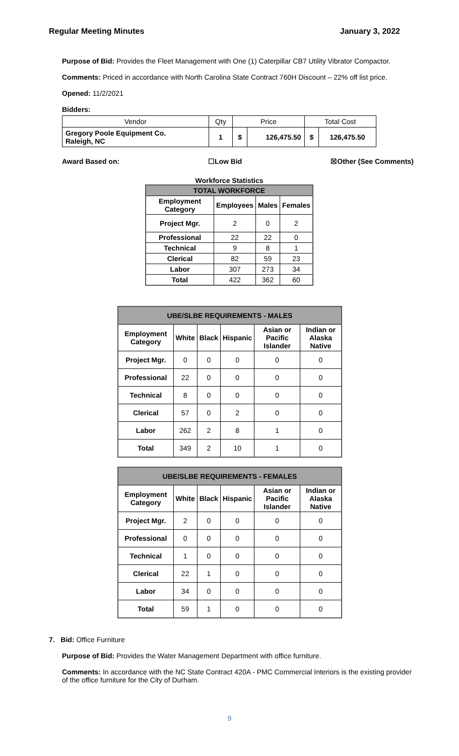Regular Meeting Minutes January 3, 2022
Purpose of Bid: Provides the Fleet Management with One (1) Caterpillar CB7 Utility Vibrator Compactor.
Comments: Priced in accordance with North Carolina State Contract 760H Discount – 22% off list price.
Opened: 11/2/2021
Bidders:
| Vendor | Qty | Price | | Total Cost | |
| Gregory Poole Equipment Co. Raleigh, NC | 1 | $ | 126,475.50 | $ | 126,475.50 |
Award Based on: ☐Low Bid ☒Other (See Comments)
Workforce Statistics
| TOTAL WORKFORCE | | | |
| --- | --- | --- | --- |
| Employment Category | Employees | Males | Females |
| Project Mgr. | 2 | 0 | 2 |
| Professional | 22 | 22 | 0 |
| Technical | 9 | 8 | 1 |
| Clerical | 82 | 59 | 23 |
| Labor | 307 | 273 | 34 |
| Total | 422 | 362 | 60 |
| UBE/SLBE REQUIREMENTS - MALES | | | | | |
| --- | --- | --- | --- | --- | --- |
| Employment Category | White | Black | Hispanic | Asian or Pacific Islander | Indian or Alaska Native |
| Project Mgr. | 0 | 0 | 0 | 0 | 0 |
| Professional | 22 | 0 | 0 | 0 | 0 |
| Technical | 8 | 0 | 0 | 0 | 0 |
| Clerical | 57 | 0 | 2 | 0 | 0 |
| Labor | 262 | 2 | 8 | 1 | 0 |
| Total | 349 | 2 | 10 | 1 | 0 |
| UBE/SLBE REQUIREMENTS - FEMALES | | | | | |
| --- | --- | --- | --- | --- | --- |
| Employment Category | White | Black | Hispanic | Asian or Pacific Islander | Indian or Alaska Native |
| Project Mgr. | 2 | 0 | 0 | 0 | 0 |
| Professional | 0 | 0 | 0 | 0 | 0 |
| Technical | 1 | 0 | 0 | 0 | 0 |
| Clerical | 22 | 1 | 0 | 0 | 0 |
| Labor | 34 | 0 | 0 | 0 | 0 |
| Total | 59 | 1 | 0 | 0 | 0 |
7. Bid: Office Furniture
Purpose of Bid: Provides the Water Management Department with office furniture.
Comments: In accordance with the NC State Contract 420A - PMC Commercial Interiors is the existing provider of the office furniture for the City of Durham.
9